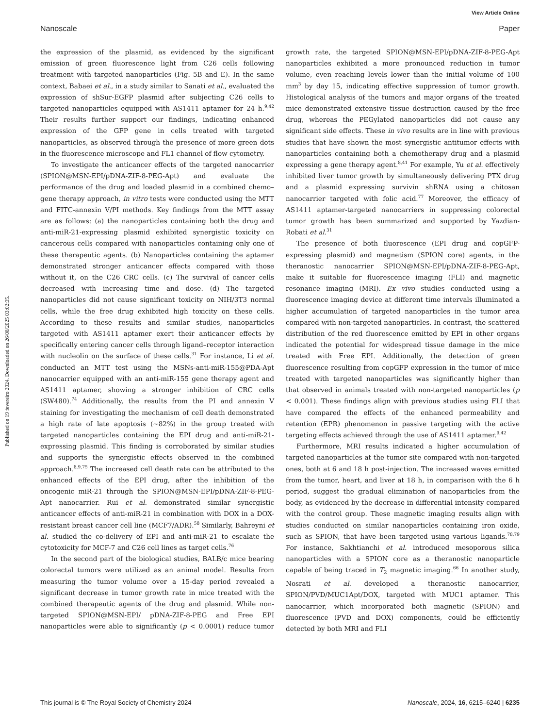View Article Online
Nanoscale Paper
Published on 19 fevereiro 2024. Downloaded on 26/08/2025 03:02:35.
the expression of the plasmid, as evidenced by the significant emission of green fluorescence light from C26 cells following treatment with targeted nanoparticles (Fig. 5B and E). In the same context, Babaei et al., in a study similar to Sanati et al., evaluated the expression of shSur-EGFP plasmid after subjecting C26 cells to targeted nanoparticles equipped with AS1411 aptamer for 24 h.<sup>9,42</sup> Their results further support our findings, indicating enhanced expression of the GFP gene in cells treated with targeted nanoparticles, as observed through the presence of more green dots in the fluorescence microscope and FL1 channel of flow cytometry.
To investigate the anticancer effects of the targeted nanocarrier (SPION@MSN-EPI/pDNA-ZIF-8-PEG-Apt) and evaluate the performance of the drug and loaded plasmid in a combined chemo–gene therapy approach, in vitro tests were conducted using the MTT and FITC-annexin V/PI methods. Key findings from the MTT assay are as follows: (a) the nanoparticles containing both the drug and anti-miR-21-expressing plasmid exhibited synergistic toxicity on cancerous cells compared with nanoparticles containing only one of these therapeutic agents. (b) Nanoparticles containing the aptamer demonstrated stronger anticancer effects compared with those without it, on the C26 CRC cells. (c) The survival of cancer cells decreased with increasing time and dose. (d) The targeted nanoparticles did not cause significant toxicity on NIH/3T3 normal cells, while the free drug exhibited high toxicity on these cells. According to these results and similar studies, nanoparticles targeted with AS1411 aptamer exert their anticancer effects by specifically entering cancer cells through ligand–receptor interaction with nucleolin on the surface of these cells.<sup>31</sup> For instance, Li et al. conducted an MTT test using the MSNs-anti-miR-155@PDA-Apt nanocarrier equipped with an anti-miR-155 gene therapy agent and AS1411 aptamer, showing a stronger inhibition of CRC cells (SW480).<sup>74</sup> Additionally, the results from the PI and annexin V staining for investigating the mechanism of cell death demonstrated a high rate of late apoptosis (∼82%) in the group treated with targeted nanoparticles containing the EPI drug and anti-miR-21-expressing plasmid. This finding is corroborated by similar studies and supports the synergistic effects observed in the combined approach.<sup>8,9,75</sup> The increased cell death rate can be attributed to the enhanced effects of the EPI drug, after the inhibition of the oncogenic miR-21 through the SPION@MSN-EPI/pDNA-ZIF-8-PEG-Apt nanocarrier. Rui et al. demonstrated similar synergistic anticancer effects of anti-miR-21 in combination with DOX in a DOX-resistant breast cancer cell line (MCF7/ADR).<sup>58</sup> Similarly, Bahreyni et al. studied the co-delivery of EPI and anti-miR-21 to escalate the cytotoxicity for MCF-7 and C26 cell lines as target cells.<sup>76</sup>
In the second part of the biological studies, BALB/c mice bearing colorectal tumors were utilized as an animal model. Results from measuring the tumor volume over a 15-day period revealed a significant decrease in tumor growth rate in mice treated with the combined therapeutic agents of the drug and plasmid. While non-targeted SPION@MSN-EPI/ pDNA-ZIF-8-PEG and Free EPI nanoparticles were able to significantly (p < 0.0001) reduce tumor growth rate, the targeted SPION@MSN-EPI/pDNA-ZIF-8-PEG-Apt nanoparticles exhibited a more pronounced reduction in tumor volume, even reaching levels lower than the initial volume of 100 mm<sup>3</sup> by day 15, indicating effective suppression of tumor growth. Histological analysis of the tumors and major organs of the treated mice demonstrated extensive tissue destruction caused by the free drug, whereas the PEGylated nanoparticles did not cause any significant side effects. These in vivo results are in line with previous studies that have shown the most synergistic antitumor effects with nanoparticles containing both a chemotherapy drug and a plasmid expressing a gene therapy agent.<sup>8,41</sup> For example, Yu et al. effectively inhibited liver tumor growth by simultaneously delivering PTX drug and a plasmid expressing survivin shRNA using a chitosan nanocarrier targeted with folic acid.<sup>77</sup> Moreover, the efficacy of AS1411 aptamer-targeted nanocarriers in suppressing colorectal tumor growth has been summarized and supported by Yazdian-Robati et al.<sup>31</sup>
The presence of both fluorescence (EPI drug and copGFP-expressing plasmid) and magnetism (SPION core) agents, in the theranostic nanocarrier SPION@MSN-EPI/pDNA-ZIF-8-PEG-Apt, make it suitable for fluorescence imaging (FLI) and magnetic resonance imaging (MRI). Ex vivo studies conducted using a fluorescence imaging device at different time intervals illuminated a higher accumulation of targeted nanoparticles in the tumor area compared with non-targeted nanoparticles. In contrast, the scattered distribution of the red fluorescence emitted by EPI in other organs indicated the potential for widespread tissue damage in the mice treated with Free EPI. Additionally, the detection of green fluorescence resulting from copGFP expression in the tumor of mice treated with targeted nanoparticles was significantly higher than that observed in animals treated with non-targeted nanoparticles (p < 0.001). These findings align with previous studies using FLI that have compared the effects of the enhanced permeability and retention (EPR) phenomenon in passive targeting with the active targeting effects achieved through the use of AS1411 aptamer.<sup>9,42</sup>
Furthermore, MRI results indicated a higher accumulation of targeted nanoparticles at the tumor site compared with non-targeted ones, both at 6 and 18 h post-injection. The increased waves emitted from the tumor, heart, and liver at 18 h, in comparison with the 6 h period, suggest the gradual elimination of nanoparticles from the body, as evidenced by the decrease in differential intensity compared with the control group. These magnetic imaging results align with studies conducted on similar nanoparticles containing iron oxide, such as SPION, that have been targeted using various ligands.<sup>78,79</sup> For instance, Sakhtianchi et al. introduced mesoporous silica nanoparticles with a SPION core as a theranostic nanoparticle capable of being traced in T<sub>2</sub> magnetic imaging.<sup>66</sup> In another study, Nosrati et al. developed a theranostic nanocarrier, SPION/PVD/MUC1Apt/DOX, targeted with MUC1 aptamer. This nanocarrier, which incorporated both magnetic (SPION) and fluorescence (PVD and DOX) components, could be efficiently detected by both MRI and FLI
This journal is © The Royal Society of Chemistry 2024 Nanoscale, 2024, 16, 6215–6240 | 6235